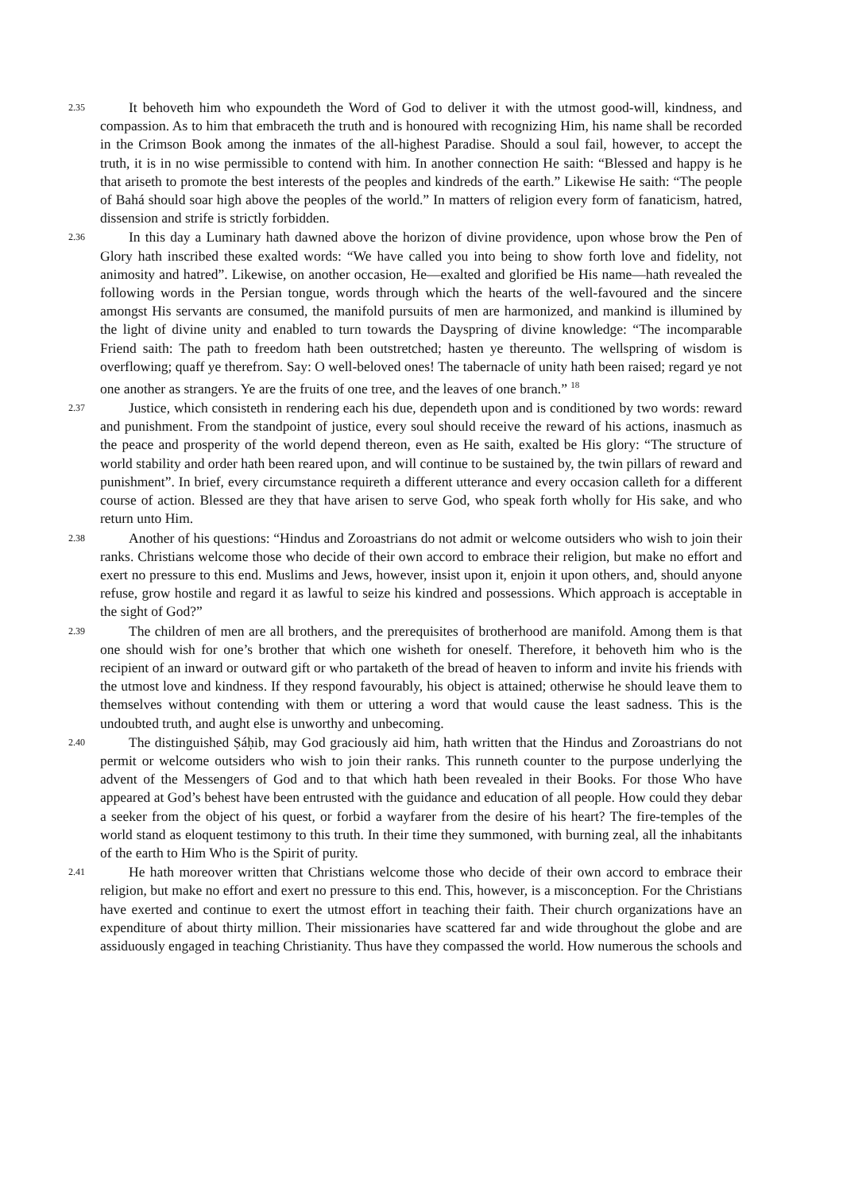2.35
It behoveth him who expoundeth the Word of God to deliver it with the utmost good-will, kindness, and compassion. As to him that embraceth the truth and is honoured with recognizing Him, his name shall be recorded in the Crimson Book among the inmates of the all-highest Paradise. Should a soul fail, however, to accept the truth, it is in no wise permissible to contend with him. In another connection He saith: “Blessed and happy is he that ariseth to promote the best interests of the peoples and kindreds of the earth.” Likewise He saith: “The people of Bahá should soar high above the peoples of the world.” In matters of religion every form of fanaticism, hatred, dissension and strife is strictly forbidden.
2.36
In this day a Luminary hath dawned above the horizon of divine providence, upon whose brow the Pen of Glory hath inscribed these exalted words: “We have called you into being to show forth love and fidelity, not animosity and hatred”. Likewise, on another occasion, He—exalted and glorified be His name—hath revealed the following words in the Persian tongue, words through which the hearts of the well-favoured and the sincere amongst His servants are consumed, the manifold pursuits of men are harmonized, and mankind is illumined by the light of divine unity and enabled to turn towards the Dayspring of divine knowledge: “The incomparable Friend saith: The path to freedom hath been outstretched; hasten ye thereunto. The wellspring of wisdom is overflowing; quaff ye therefrom. Say: O well-beloved ones! The tabernacle of unity hath been raised; regard ye not one another as strangers. Ye are the fruits of one tree, and the leaves of one branch.” <sup>18</sup>
2.37
Justice, which consisteth in rendering each his due, dependeth upon and is conditioned by two words: reward and punishment. From the standpoint of justice, every soul should receive the reward of his actions, inasmuch as the peace and prosperity of the world depend thereon, even as He saith, exalted be His glory: “The structure of world stability and order hath been reared upon, and will continue to be sustained by, the twin pillars of reward and punishment”. In brief, every circumstance requireth a different utterance and every occasion calleth for a different course of action. Blessed are they that have arisen to serve God, who speak forth wholly for His sake, and who return unto Him.
2.38
Another of his questions: “Hindus and Zoroastrians do not admit or welcome outsiders who wish to join their ranks. Christians welcome those who decide of their own accord to embrace their religion, but make no effort and exert no pressure to this end. Muslims and Jews, however, insist upon it, enjoin it upon others, and, should anyone refuse, grow hostile and regard it as lawful to seize his kindred and possessions. Which approach is acceptable in the sight of God?”
2.39
The children of men are all brothers, and the prerequisites of brotherhood are manifold. Among them is that one should wish for one’s brother that which one wisheth for oneself. Therefore, it behoveth him who is the recipient of an inward or outward gift or who partaketh of the bread of heaven to inform and invite his friends with the utmost love and kindness. If they respond favourably, his object is attained; otherwise he should leave them to themselves without contending with them or uttering a word that would cause the least sadness. This is the undoubted truth, and aught else is unworthy and unbecoming.
2.40
The distinguished Ṣáḥib, may God graciously aid him, hath written that the Hindus and Zoroastrians do not permit or welcome outsiders who wish to join their ranks. This runneth counter to the purpose underlying the advent of the Messengers of God and to that which hath been revealed in their Books. For those Who have appeared at God’s behest have been entrusted with the guidance and education of all people. How could they debar a seeker from the object of his quest, or forbid a wayfarer from the desire of his heart? The fire-temples of the world stand as eloquent testimony to this truth. In their time they summoned, with burning zeal, all the inhabitants of the earth to Him Who is the Spirit of purity.
2.41
He hath moreover written that Christians welcome those who decide of their own accord to embrace their religion, but make no effort and exert no pressure to this end. This, however, is a misconception. For the Christians have exerted and continue to exert the utmost effort in teaching their faith. Their church organizations have an expenditure of about thirty million. Their missionaries have scattered far and wide throughout the globe and are assiduously engaged in teaching Christianity. Thus have they compassed the world. How numerous the schools and